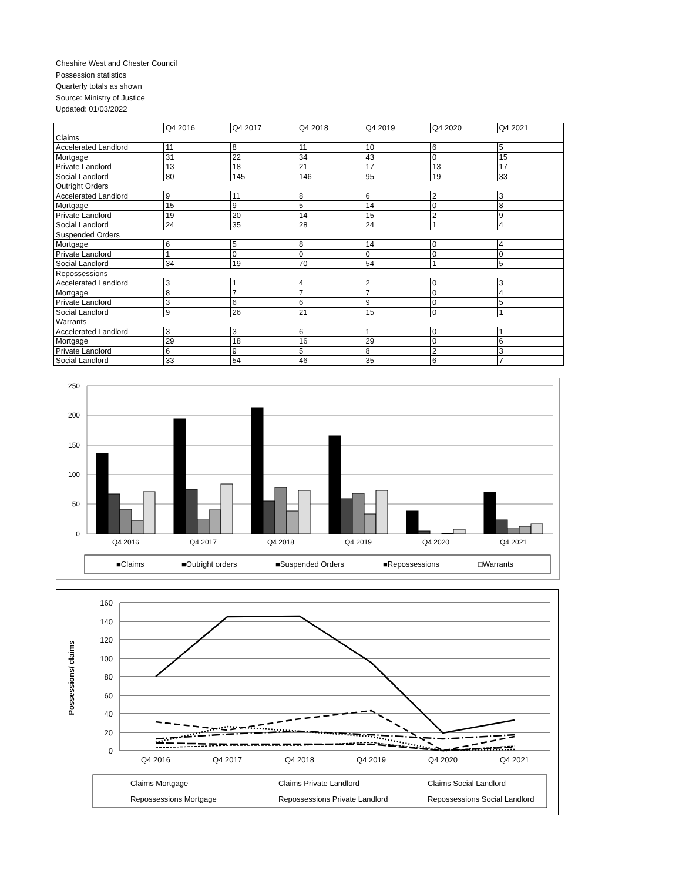Cheshire West and Chester Council
Possession statistics
Quarterly totals as shown
Source: Ministry of Justice
Updated: 01/03/2022
| | Q4 2016 | Q4 2017 | Q4 2018 | Q4 2019 | Q4 2020 | Q4 2021 |
| --- | --- | --- | --- | --- | --- | --- |
| Claims | | | | | | |
| Accelerated Landlord | 11 | 8 | 11 | 10 | 6 | 5 |
| Mortgage | 31 | 22 | 34 | 43 | 0 | 15 |
| Private Landlord | 13 | 18 | 21 | 17 | 13 | 17 |
| Social Landlord | 80 | 145 | 146 | 95 | 19 | 33 |
| Outright Orders | | | | | | |
| Accelerated Landlord | 9 | 11 | 8 | 6 | 2 | 3 |
| Mortgage | 15 | 9 | 5 | 14 | 0 | 8 |
| Private Landlord | 19 | 20 | 14 | 15 | 2 | 9 |
| Social Landlord | 24 | 35 | 28 | 24 | 1 | 4 |
| Suspended Orders | | | | | | |
| Mortgage | 6 | 5 | 8 | 14 | 0 | 4 |
| Private Landlord | 1 | 0 | 0 | 0 | 0 | 0 |
| Social Landlord | 34 | 19 | 70 | 54 | 1 | 5 |
| Repossessions | | | | | | |
| Accelerated Landlord | 3 | 1 | 4 | 2 | 0 | 3 |
| Mortgage | 8 | 7 | 7 | 7 | 0 | 4 |
| Private Landlord | 3 | 6 | 6 | 9 | 0 | 5 |
| Social Landlord | 9 | 26 | 21 | 15 | 0 | 1 |
| Warrants | | | | | | |
| Accelerated Landlord | 3 | 3 | 6 | 1 | 0 | 1 |
| Mortgage | 29 | 18 | 16 | 29 | 0 | 6 |
| Private Landlord | 6 | 9 | 5 | 8 | 2 | 3 |
| Social Landlord | 33 | 54 | 46 | 35 | 6 | 7 |
250
200
150
100
50
0
Q4 2016
Q4 2017
Q4 2018
Q4 2019
Q4 2020
Q4 2021
■Claims
■Outright orders
■Suspended Orders
■Repossessions
□Warrants
160
140
120
100
80
60
40
20
0
Possessions/ claims
Q4 2016
Q4 2017
Q4 2018
Q4 2019
Q4 2020
Q4 2021
Claims Mortgage
Claims Private Landlord
Claims Social Landlord
Repossessions Mortgage
Repossessions Private Landlord
Repossessions Social Landlord